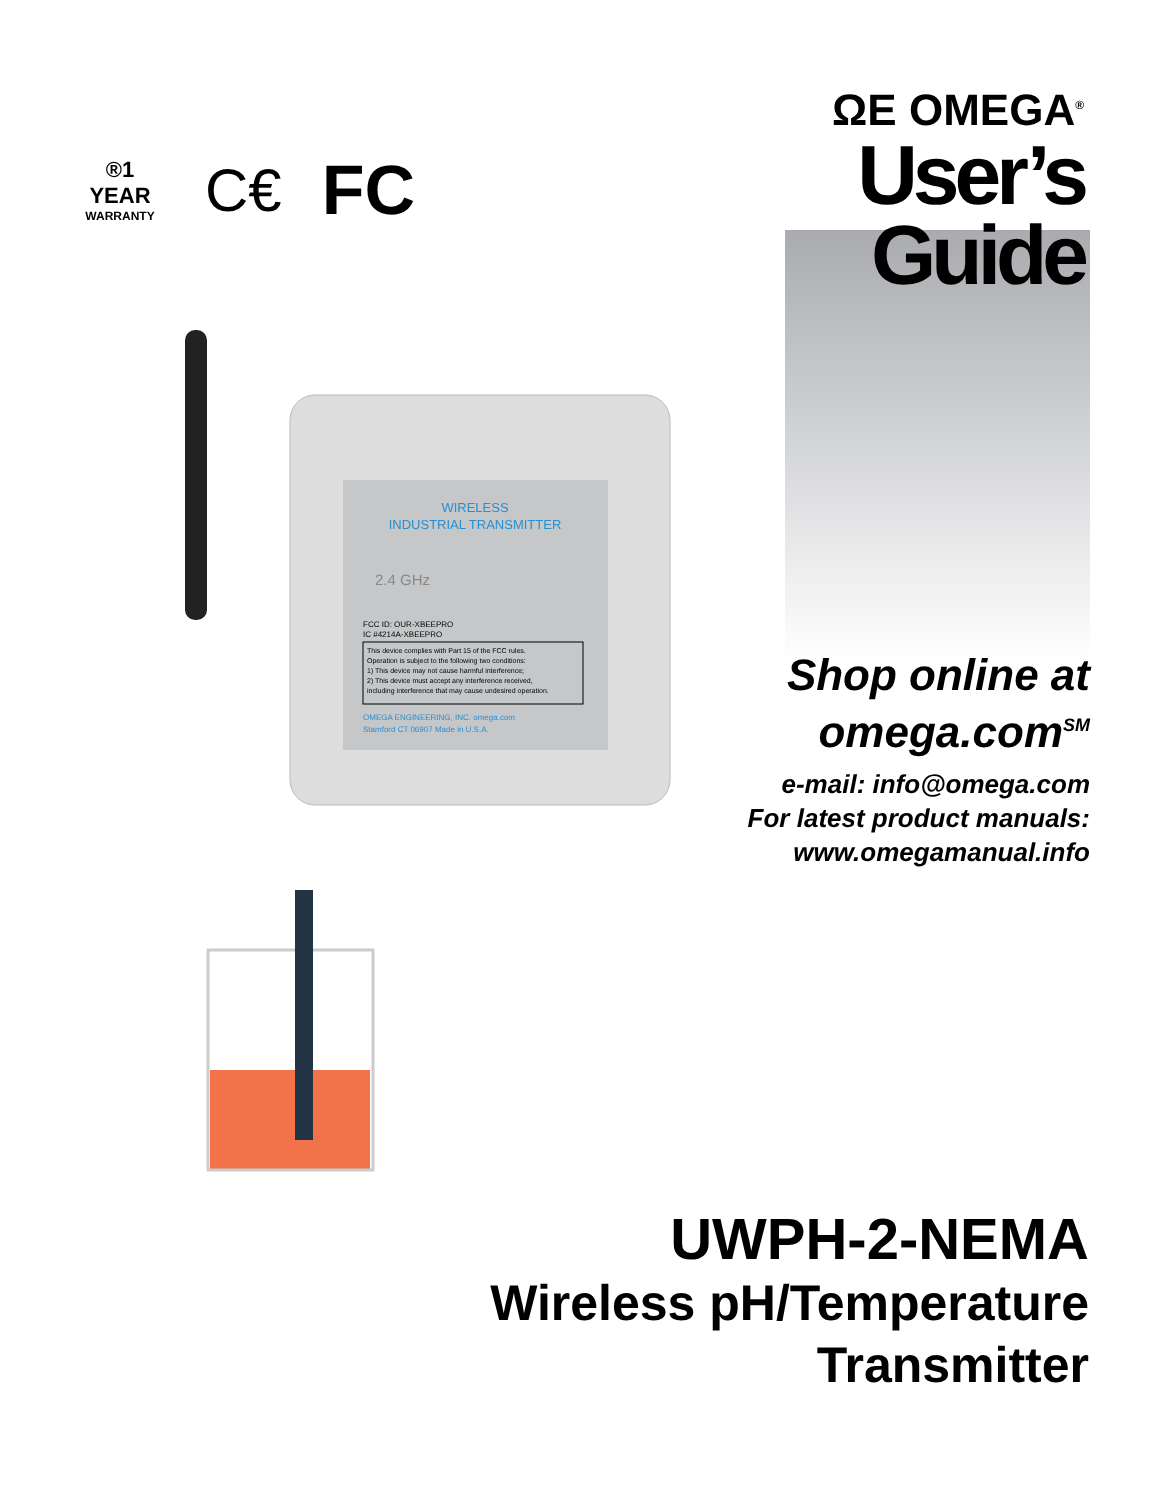®1 YEAR
WARRANTY
C€
FC
ΩE OMEGA<sup>®</sup>
User’s Guide
WIRELESS
INDUSTRIAL TRANSMITTER
2.4 GHz
FCC ID: OUR-XBEEPRO
IC #4214A-XBEEPRO
This device complies with Part 15 of the FCC rules.
Operation is subject to the following two conditions:
1) This device may not cause harmful interference;
2) This device must accept any interference received,
including interference that may cause undesired operation.
OMEGA ENGINEERING, INC. omega.com
Stamford CT 06907 Made in U.S.A.
Shop online at
omega.com<sup>SM</sup>
e-mail: info@omega.com
For latest product manuals:
www.omegamanual.info
UWPH-2-NEMA
Wireless pH/Temperature
Transmitter